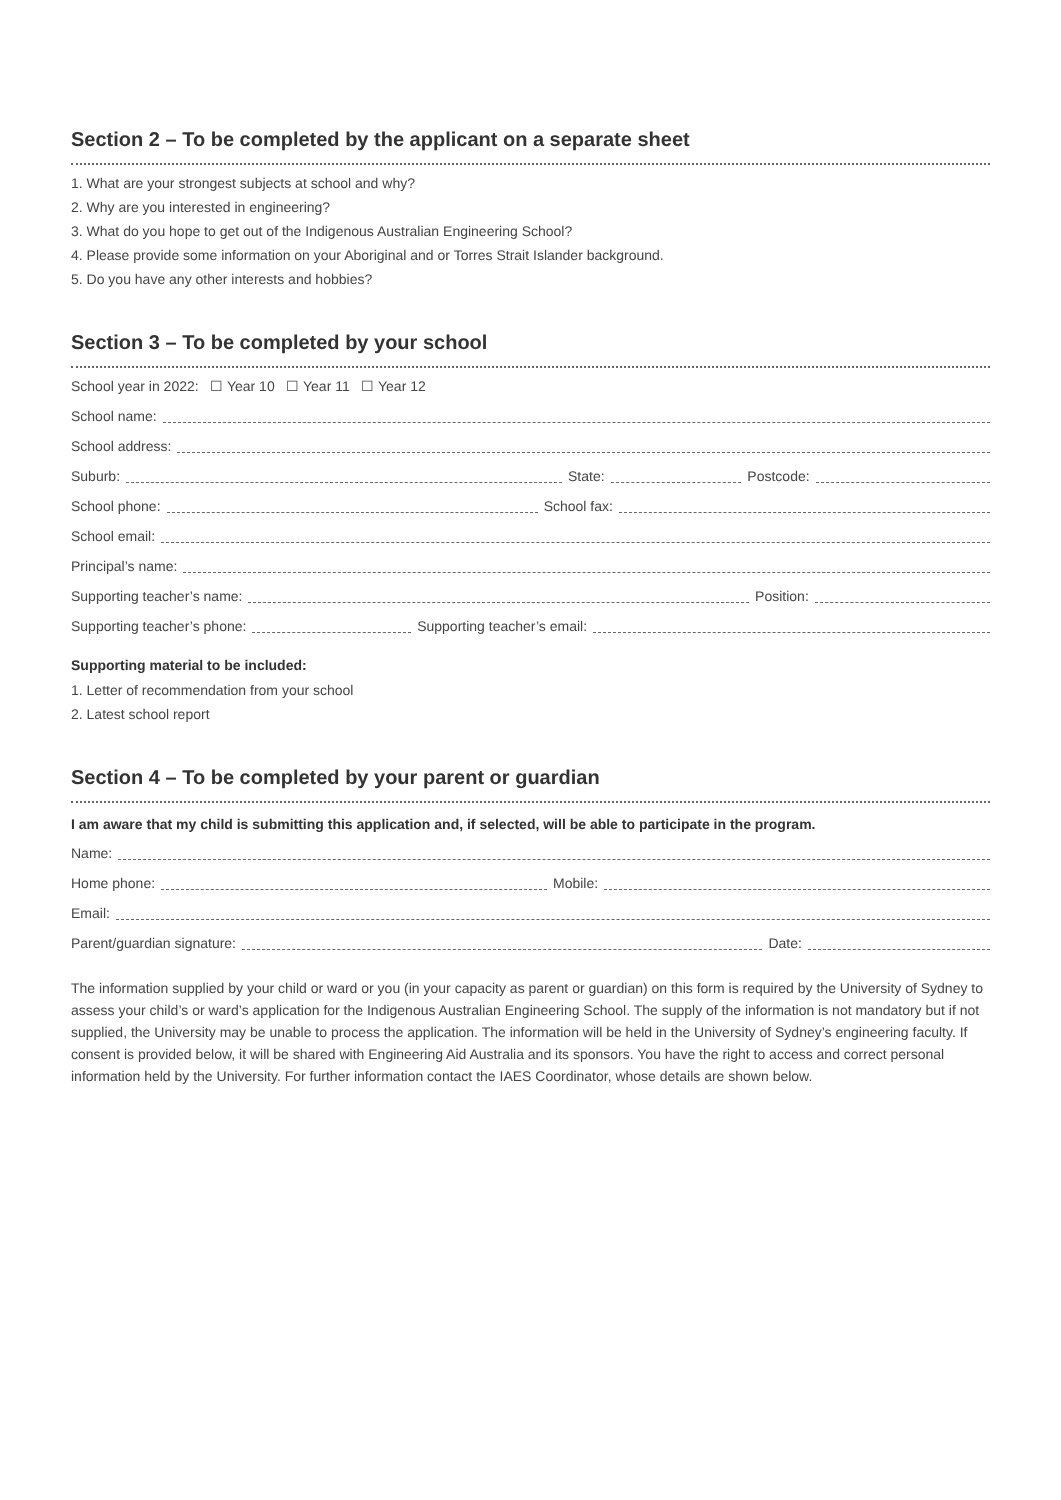Section 2 – To be completed by the applicant on a separate sheet
1. What are your strongest subjects at school and why?
2. Why are you interested in engineering?
3. What do you hope to get out of the Indigenous Australian Engineering School?
4. Please provide some information on your Aboriginal and or Torres Strait Islander background.
5. Do you have any other interests and hobbies?
Section 3 – To be completed by your school
School year in 2022: ☐ Year 10 ☐ Year 11 ☐ Year 12
School name:
School address:
Suburb: State: Postcode:
School phone: School fax:
School email:
Principal’s name:
Supporting teacher’s name: Position:
Supporting teacher’s phone: Supporting teacher’s email:
Supporting material to be included:
1. Letter of recommendation from your school
2. Latest school report
Section 4 – To be completed by your parent or guardian
I am aware that my child is submitting this application and, if selected, will be able to participate in the program.
Name:
Home phone: Mobile:
Email:
Parent/guardian signature: Date:
The information supplied by your child or ward or you (in your capacity as parent or guardian) on this form is required by the University of Sydney to assess your child’s or ward’s application for the Indigenous Australian Engineering School. The supply of the information is not mandatory but if not supplied, the University may be unable to process the application. The information will be held in the University of Sydney’s engineering faculty. If consent is provided below, it will be shared with Engineering Aid Australia and its sponsors. You have the right to access and correct personal information held by the University. For further information contact the IAES Coordinator, whose details are shown below.